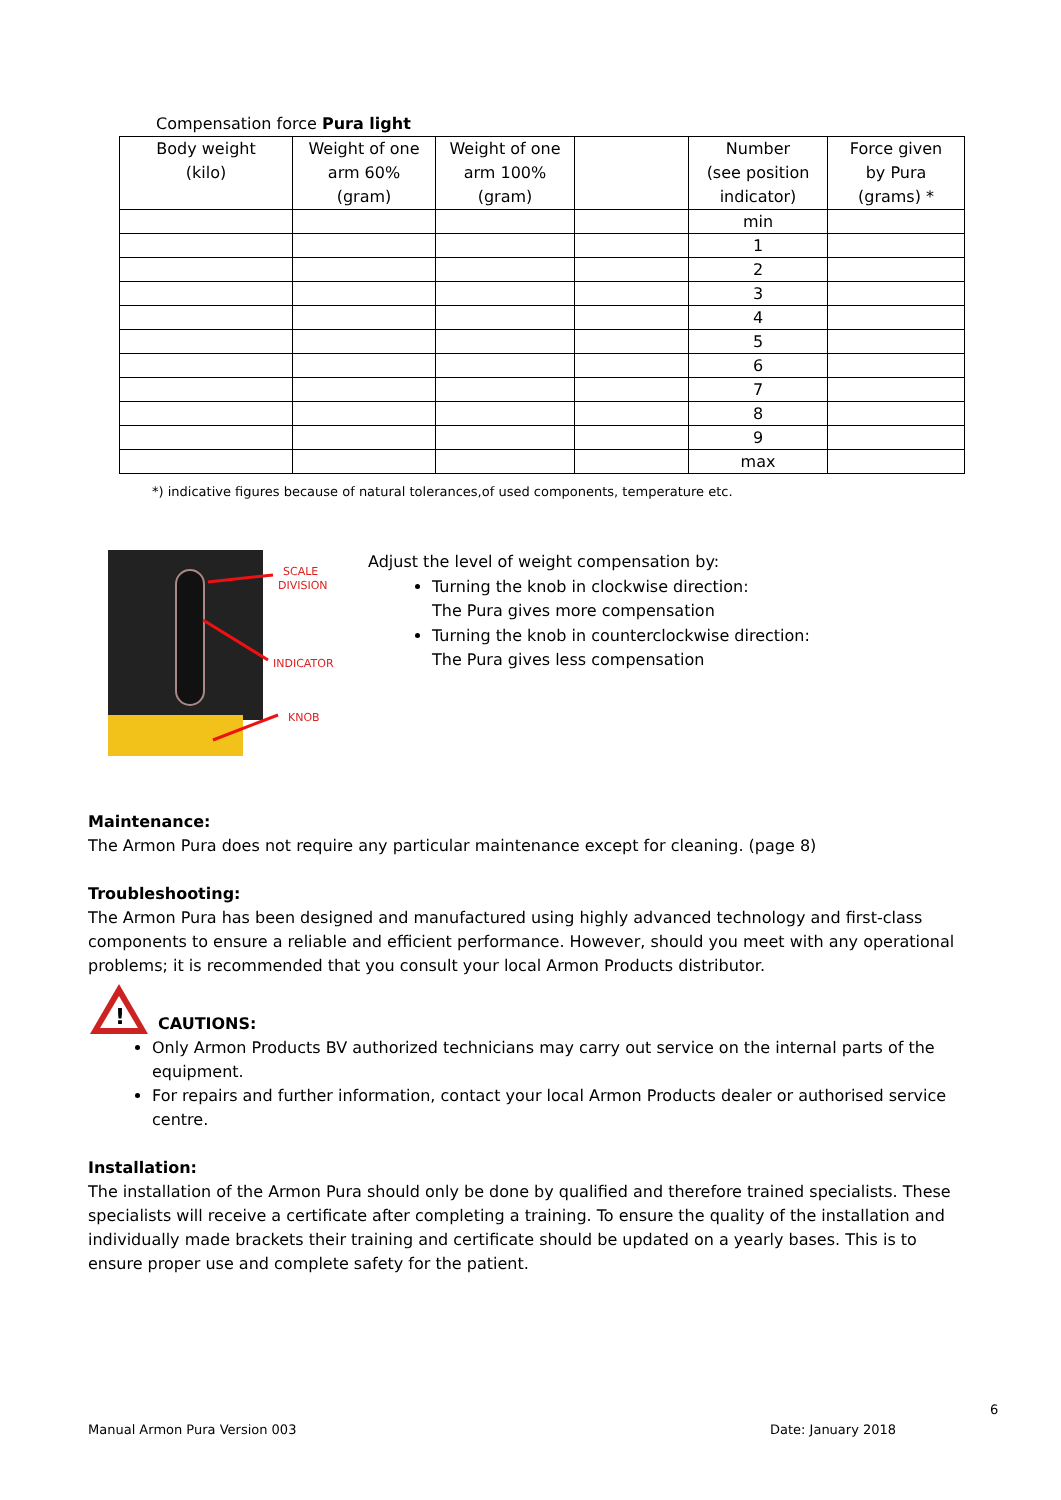Compensation force Pura light
| Body weight (kilo) | Weight of one arm 60% (gram) | Weight of one arm 100% (gram) | | Number (see position indicator) | Force given by Pura (grams) * |
| --- | --- | --- | --- | --- | --- |
| | | | | min | |
| | | | | 1 | |
| | | | | 2 | |
| | | | | 3 | |
| | | | | 4 | |
| | | | | 5 | |
| | | | | 6 | |
| | | | | 7 | |
| | | | | 8 | |
| | | | | 9 | |
| | | | | max | |
*) indicative figures because of natural tolerances,of used components, temperature etc.
SCALE
DIVISION
INDICATOR
KNOB
Adjust the level of weight compensation by:
Turning the knob in clockwise direction:
The Pura gives more compensation
Turning the knob in counterclockwise direction:
The Pura gives less compensation
Maintenance:
The Armon Pura does not require any particular maintenance except for cleaning. (page 8)
Troubleshooting:
The Armon Pura has been designed and manufactured using highly advanced technology and first-class components to ensure a reliable and efficient performance. However, should you meet with any operational problems; it is recommended that you consult your local Armon Products distributor.
!
CAUTIONS:
Only Armon Products BV authorized technicians may carry out service on the internal parts of the equipment.
For repairs and further information, contact your local Armon Products dealer or authorised service centre.
Installation:
The installation of the Armon Pura should only be done by qualified and therefore trained specialists. These specialists will receive a certificate after completing a training. To ensure the quality of the installation and individually made brackets their training and certificate should be updated on a yearly bases. This is to ensure proper use and complete safety for the patient.
6
Manual Armon Pura Version 003 Date: January 2018